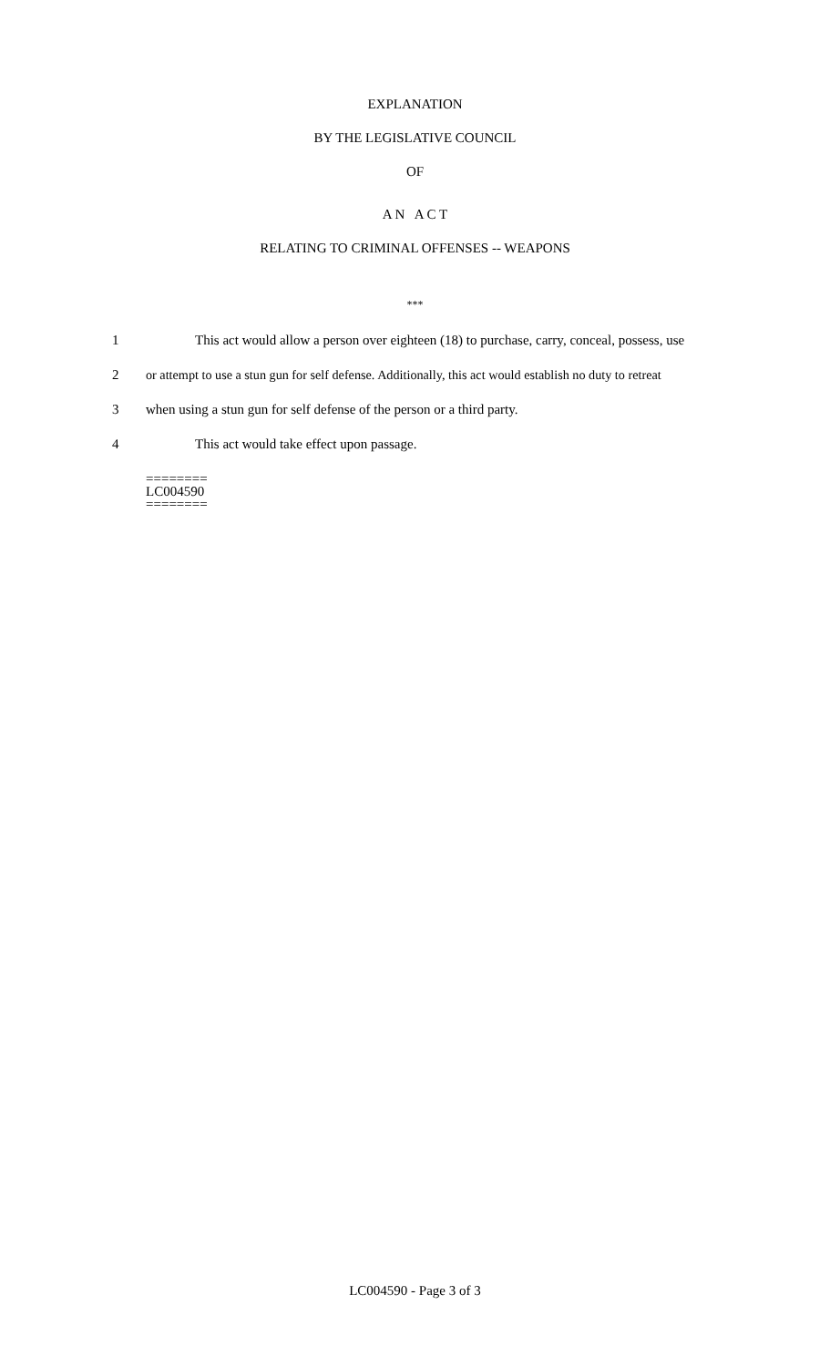EXPLANATION
BY THE LEGISLATIVE COUNCIL
OF
A N A C T
RELATING TO CRIMINAL OFFENSES -- WEAPONS
***
1 This act would allow a person over eighteen (18) to purchase, carry, conceal, possess, use
2 or attempt to use a stun gun for self defense. Additionally, this act would establish no duty to retreat
3 when using a stun gun for self defense of the person or a third party.
4 This act would take effect upon passage.
========
LC004590
========
LC004590 - Page 3 of 3